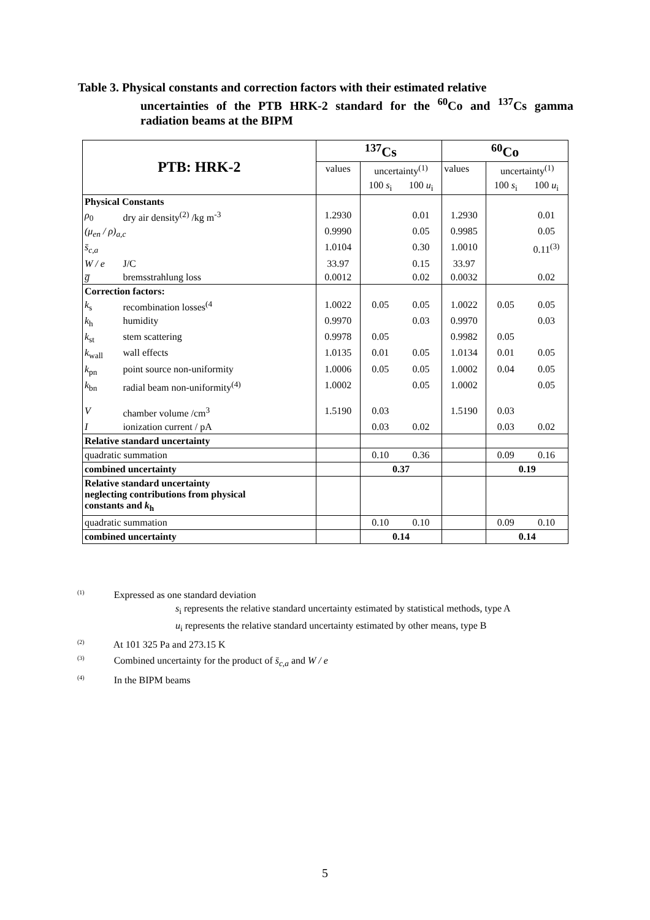Table 3. Physical constants and correction factors with their estimated relative
uncertainties of the PTB HRK-2 standard for the <sup>60</sup>Co and <sup>137</sup>Cs gamma radiation beams at the BIPM
| PTB: HRK-2 | | <sup>137</sup>Cs | | | <sup>60</sup>Co | | |
| | | values | uncertainty<sup>(1)</sup> | | values | uncertainty<sup>(1)</sup> | |
| | | | 100 s<sub>i</sub> | 100 u<sub>i</sub> | | 100 s<sub>i</sub> | 100 u<sub>i</sub> |
| Physical Constants | | | | | | | |
| ρ<sub>0</sub> | dry air density<sup>(2)</sup> /kg m<sup>-3</sup> | 1.2930 | | 0.01 | 1.2930 | | 0.01 |
| (μ<sub>en</sub> / ρ)<sub>a,c</sub> | | 0.9990 | | 0.05 | 0.9985 | | 0.05 |
| s̄<sub>c,a</sub> | | 1.0104 | | 0.30 | 1.0010 | | 0.11<sup>(3)</sup> |
| W / e | J/C | 33.97 | | 0.15 | 33.97 | | |
| g̅ | bremsstrahlung loss | 0.0012 | | 0.02 | 0.0032 | | 0.02 |
| Correction factors: | | | | | | | |
| k<sub>s</sub> | recombination losses<sup>(4</sup> | 1.0022 | 0.05 | 0.05 | 1.0022 | 0.05 | 0.05 |
| k<sub>h</sub> | humidity | 0.9970 | | 0.03 | 0.9970 | | 0.03 |
| k<sub>st</sub> | stem scattering | 0.9978 | 0.05 | | 0.9982 | 0.05 | |
| k<sub>wall</sub> | wall effects | 1.0135 | 0.01 | 0.05 | 1.0134 | 0.01 | 0.05 |
| k<sub>pn</sub> | point source non-uniformity | 1.0006 | 0.05 | 0.05 | 1.0002 | 0.04 | 0.05 |
| k<sub>bn</sub> | radial beam non-uniformity<sup>(4)</sup> | 1.0002 | | 0.05 | 1.0002 | | 0.05 |
| V | chamber volume /cm<sup>3</sup> | 1.5190 | 0.03 | | 1.5190 | 0.03 | |
| I | ionization current / pA | | 0.03 | 0.02 | | 0.03 | 0.02 |
| Relative standard uncertainty | | | | | | | |
| quadratic summation | | | 0.10 | 0.36 | | 0.09 | 0.16 |
| combined uncertainty | | | 0.37 | | | 0.19 | |
| Relative standard uncertainty neglecting contributions from physical constants and k<sub>h</sub> | | | | | | | |
| quadratic summation | | | 0.10 | 0.10 | | 0.09 | 0.10 |
| combined uncertainty | | | 0.14 | | | 0.14 | |
<sup>(1)</sup> Expressed as one standard deviation
s<sub>i</sub> represents the relative standard uncertainty estimated by statistical methods, type A
u<sub>i</sub> represents the relative standard uncertainty estimated by other means, type B
<sup>(2)</sup> At 101 325 Pa and 273.15 K
<sup>(3)</sup> Combined uncertainty for the product of s̄<sub>c,a</sub> and W / e
<sup>(4)</sup> In the BIPM beams
5